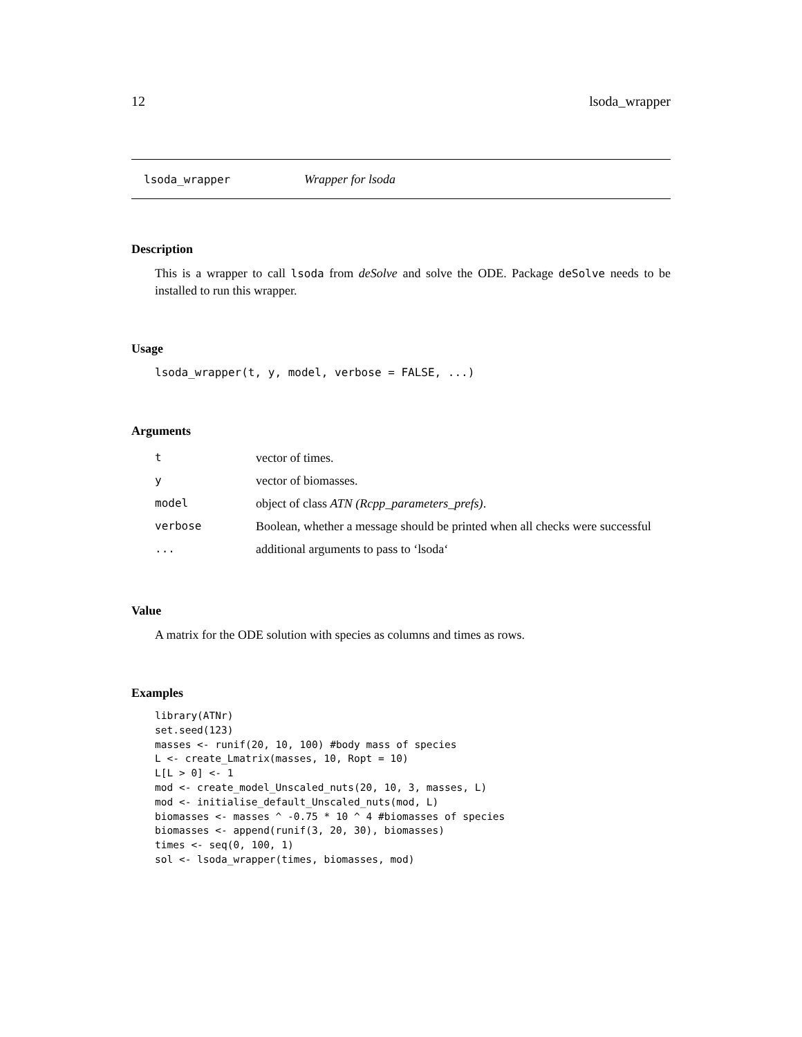12 lsoda_wrapper
lsoda_wrapper Wrapper for lsoda
Description
This is a wrapper to call lsoda from deSolve and solve the ODE. Package deSolve needs to be installed to run this wrapper.
Usage
lsoda_wrapper(t, y, model, verbose = FALSE, ...)
Arguments
| t | vector of times. |
| y | vector of biomasses. |
| model | object of class ATN (Rcpp_parameters_prefs) . |
| verbose | Boolean, whether a message should be printed when all checks were successful |
| ... | additional arguments to pass to ‘lsoda‘ |
Value
A matrix for the ODE solution with species as columns and times as rows.
Examples
library(ATNr)
set.seed(123)
masses <- runif(20, 10, 100) #body mass of species
L <- create_Lmatrix(masses, 10, Ropt = 10)
L[L > 0] <- 1
mod <- create_model_Unscaled_nuts(20, 10, 3, masses, L)
mod <- initialise_default_Unscaled_nuts(mod, L)
biomasses <- masses ^ -0.75 * 10 ^ 4 #biomasses of species
biomasses <- append(runif(3, 20, 30), biomasses)
times <- seq(0, 100, 1)
sol <- lsoda_wrapper(times, biomasses, mod)